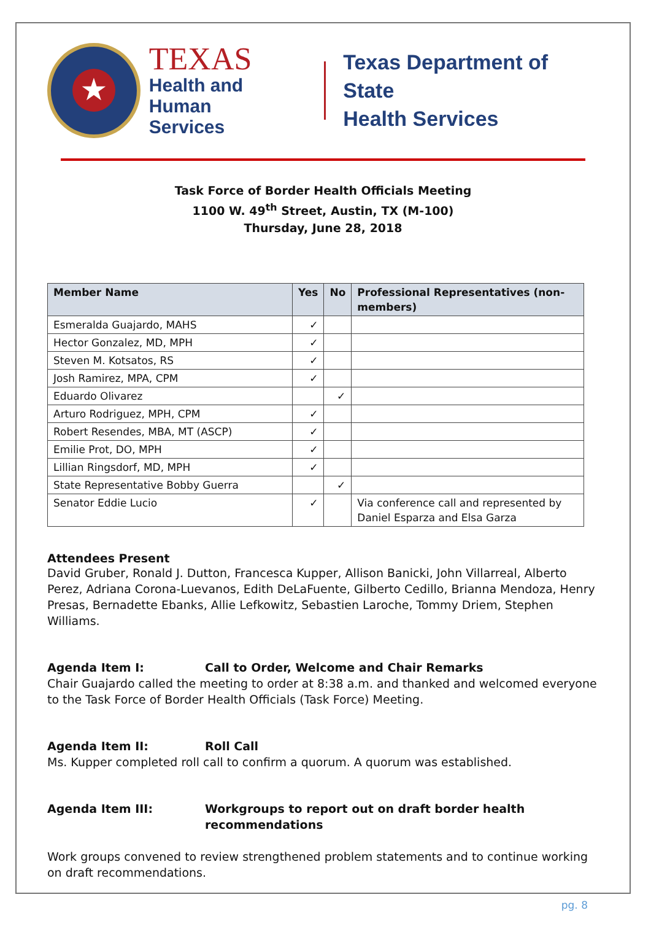★
TEXAS
Health and Human
Services
Texas Department of State
Health Services
Task Force of Border Health Officials Meeting
1100 W. 49<sup>th</sup> Street, Austin, TX (M-100)
Thursday, June 28, 2018
| Member Name | Yes | No | Professional Representatives (non-members) |
| --- | --- | --- | --- |
| Esmeralda Guajardo, MAHS | ✓ | | |
| Hector Gonzalez, MD, MPH | ✓ | | |
| Steven M. Kotsatos, RS | ✓ | | |
| Josh Ramirez, MPA, CPM | ✓ | | |
| Eduardo Olivarez | | ✓ | |
| Arturo Rodriguez, MPH, CPM | ✓ | | |
| Robert Resendes, MBA, MT (ASCP) | ✓ | | |
| Emilie Prot, DO, MPH | ✓ | | |
| Lillian Ringsdorf, MD, MPH | ✓ | | |
| State Representative Bobby Guerra | | ✓ | |
| Senator Eddie Lucio | ✓ | | Via conference call and represented by Daniel Esparza and Elsa Garza |
Attendees Present
David Gruber, Ronald J. Dutton, Francesca Kupper, Allison Banicki, John Villarreal, Alberto Perez, Adriana Corona-Luevanos, Edith DeLaFuente, Gilberto Cedillo, Brianna Mendoza, Henry Presas, Bernadette Ebanks, Allie Lefkowitz, Sebastien Laroche, Tommy Driem, Stephen Williams.
Agenda Item I: Call to Order, Welcome and Chair Remarks
Chair Guajardo called the meeting to order at 8:38 a.m. and thanked and welcomed everyone to the Task Force of Border Health Officials (Task Force) Meeting.
Agenda Item II: Roll Call
Ms. Kupper completed roll call to confirm a quorum. A quorum was established.
Agenda Item III: Workgroups to report out on draft border health recommendations
Work groups convened to review strengthened problem statements and to continue working on draft recommendations.
pg. 8